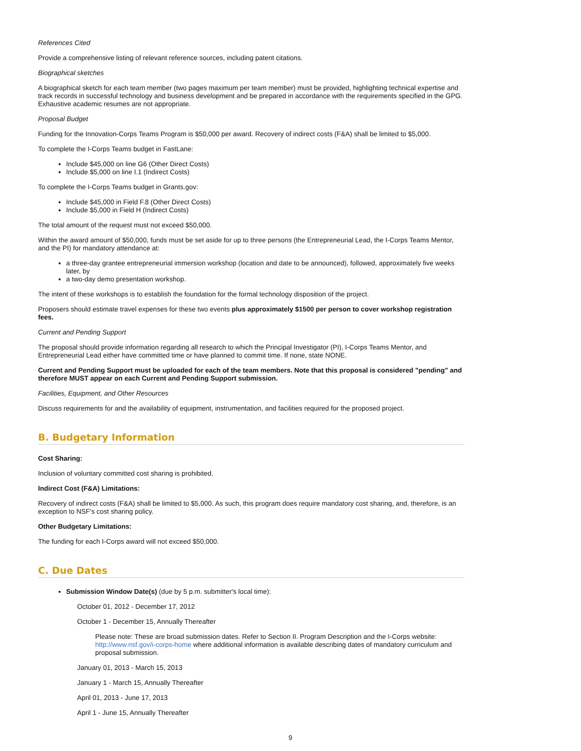References Cited
Provide a comprehensive listing of relevant reference sources, including patent citations.
Biographical sketches
A biographical sketch for each team member (two pages maximum per team member) must be provided, highlighting technical expertise and track records in successful technology and business development and be prepared in accordance with the requirements specified in the GPG. Exhaustive academic resumes are not appropriate.
Proposal Budget
Funding for the Innovation-Corps Teams Program is $50,000 per award. Recovery of indirect costs (F&A) shall be limited to $5,000.
To complete the I-Corps Teams budget in FastLane:
Include $45,000 on line G6 (Other Direct Costs)
Include $5,000 on line I.1 (Indirect Costs)
To complete the I-Corps Teams budget in Grants.gov:
Include $45,000 in Field F.8 (Other Direct Costs)
Include $5,000 in Field H (Indirect Costs)
The total amount of the request must not exceed $50,000.
Within the award amount of $50,000, funds must be set aside for up to three persons (the Entrepreneurial Lead, the I-Corps Teams Mentor, and the PI) for mandatory attendance at:
a three-day grantee entrepreneurial immersion workshop (location and date to be announced), followed, approximately five weeks later, by
a two-day demo presentation workshop.
The intent of these workshops is to establish the foundation for the formal technology disposition of the project.
Proposers should estimate travel expenses for these two events plus approximately $1500 per person to cover workshop registration fees.
Current and Pending Support
The proposal should provide information regarding all research to which the Principal Investigator (PI), I-Corps Teams Mentor, and Entrepreneurial Lead either have committed time or have planned to commit time. If none, state NONE.
Current and Pending Support must be uploaded for each of the team members. Note that this proposal is considered "pending" and therefore MUST appear on each Current and Pending Support submission.
Facilities, Equipment, and Other Resources
Discuss requirements for and the availability of equipment, instrumentation, and facilities required for the proposed project.
B. Budgetary Information
Cost Sharing:
Inclusion of voluntary committed cost sharing is prohibited.
Indirect Cost (F&A) Limitations:
Recovery of indirect costs (F&A) shall be limited to $5,000. As such, this program does require mandatory cost sharing, and, therefore, is an exception to NSF's cost sharing policy.
Other Budgetary Limitations:
The funding for each I-Corps award will not exceed $50,000.
C. Due Dates
Submission Window Date(s) (due by 5 p.m. submitter's local time):
October 01, 2012 - December 17, 2012
October 1 - December 15, Annually Thereafter
Please note: These are broad submission dates. Refer to Section II. Program Description and the I-Corps website: http://www.nsf.gov/i-corps-home where additional information is available describing dates of mandatory curriculum and proposal submission.
January 01, 2013 - March 15, 2013
January 1 - March 15, Annually Thereafter
April 01, 2013 - June 17, 2013
April 1 - June 15, Annually Thereafter
9